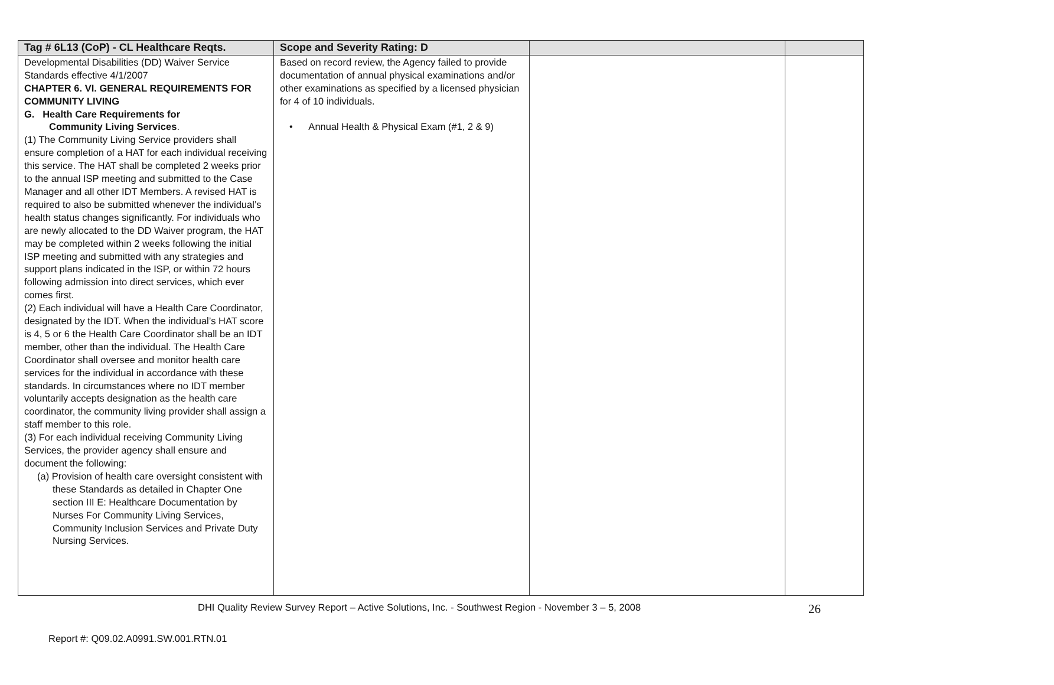| Tag # 6L13 (CoP) - CL Healthcare Reqts. | Scope and Severity Rating: D | | |
| --- | --- | --- | --- |
| Developmental Disabilities (DD) Waiver Service Standards effective 4/1/2007 CHAPTER 6. VI. GENERAL REQUIREMENTS FOR COMMUNITY LIVING G. Health Care Requirements for Community Living Services . (1) The Community Living Service providers shall ensure completion of a HAT for each individual receiving this service. The HAT shall be completed 2 weeks prior to the annual ISP meeting and submitted to the Case Manager and all other IDT Members. A revised HAT is required to also be submitted whenever the individual’s health status changes significantly. For individuals who are newly allocated to the DD Waiver program, the HAT may be completed within 2 weeks following the initial ISP meeting and submitted with any strategies and support plans indicated in the ISP, or within 72 hours following admission into direct services, which ever comes first. (2) Each individual will have a Health Care Coordinator, designated by the IDT. When the individual’s HAT score is 4, 5 or 6 the Health Care Coordinator shall be an IDT member, other than the individual. The Health Care Coordinator shall oversee and monitor health care services for the individual in accordance with these standards. In circumstances where no IDT member voluntarily accepts designation as the health care coordinator, the community living provider shall assign a staff member to this role. (3) For each individual receiving Community Living Services, the provider agency shall ensure and document the following: (a) Provision of health care oversight consistent with these Standards as detailed in Chapter One section III E: Healthcare Documentation by Nurses For Community Living Services, Community Inclusion Services and Private Duty Nursing Services. | Based on record review, the Agency failed to provide documentation of annual physical examinations and/or other examinations as specified by a licensed physician for 4 of 10 individuals. • Annual Health & Physical Exam (#1, 2 & 9) | | |
DHI Quality Review Survey Report – Active Solutions, Inc. - Southwest Region - November 3 – 5, 2008 26
Report #: Q09.02.A0991.SW.001.RTN.01